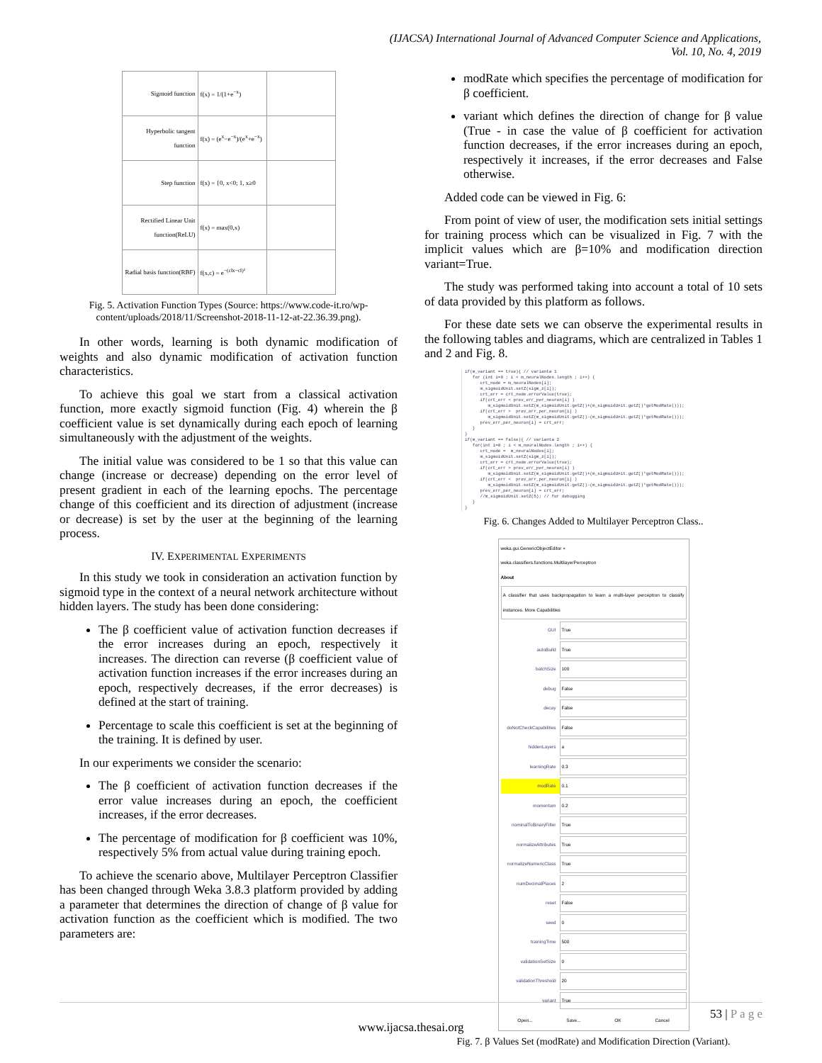(IJACSA) International Journal of Advanced Computer Science and Applications,
Vol. 10, No. 4, 2019
| Sigmoid function | f(x) = 1/(1+e<sup>−x</sup>) | |
| Hyperbolic tangent function | f(x) = (e<sup>x</sup>−e<sup>−x</sup>)/(e<sup>x</sup>+e<sup>−x</sup>) | |
| Step function | f(x) = {0, x<0; 1, x≥0 | |
| Rectified Linear Unit function(ReLU) | f(x) = max(0,x) | |
| Radial basis function(RBF) | f(x,c) = e<sup>−(ε‖x−c‖)²</sup> | |
Fig. 5. Activation Function Types (Source: https://www.code-it.ro/wp-content/uploads/2018/11/Screenshot-2018-11-12-at-22.36.39.png).
In other words, learning is both dynamic modification of weights and also dynamic modification of activation function characteristics.
To achieve this goal we start from a classical activation function, more exactly sigmoid function (Fig. 4) wherein the β coefficient value is set dynamically during each epoch of learning simultaneously with the adjustment of the weights.
The initial value was considered to be 1 so that this value can change (increase or decrease) depending on the error level of present gradient in each of the learning epochs. The percentage change of this coefficient and its direction of adjustment (increase or decrease) is set by the user at the beginning of the learning process.
IV. EXPERIMENTAL EXPERIMENTS
In this study we took in consideration an activation function by sigmoid type in the context of a neural network architecture without hidden layers. The study has been done considering:
The β coefficient value of activation function decreases if the error increases during an epoch, respectively it increases. The direction can reverse (β coefficient value of activation function increases if the error increases during an epoch, respectively decreases, if the error decreases) is defined at the start of training.
Percentage to scale this coefficient is set at the beginning of the training. It is defined by user.
In our experiments we consider the scenario:
The β coefficient of activation function decreases if the error value increases during an epoch, the coefficient increases, if the error decreases.
The percentage of modification for β coefficient was 10%, respectively 5% from actual value during training epoch.
To achieve the scenario above, Multilayer Perceptron Classifier has been changed through Weka 3.8.3 platform provided by adding a parameter that determines the direction of change of β value for activation function as the coefficient which is modified. The two parameters are:
modRate which specifies the percentage of modification for β coefficient.
variant which defines the direction of change for β value (True - in case the value of β coefficient for activation function decreases, if the error increases during an epoch, respectively it increases, if the error decreases and False otherwise.
Added code can be viewed in Fig. 6:
From point of view of user, the modification sets initial settings for training process which can be visualized in Fig. 7 with the implicit values which are β=10% and modification direction variant=True.
The study was performed taking into account a total of 10 sets of data provided by this platform as follows.
For these date sets we can observe the experimental results in the following tables and diagrams, which are centralized in Tables 1 and 2 and Fig. 8.
if(m_variant == true){ // varianta 1 for (int i=0 ; i < m_neuralNodes.length ; i++) { crt_node = m_neuralNodes[i]; m_sigmoidUnit.setZ(sigm_z[i]); crt_err = crt_node.errorValue(true); if(crt_err < prev_err_per_neuron[i] ) m_sigmoidUnit.setZ(m_sigmoidUnit.getZ()+(m_sigmoidUnit.getZ()*getModRate())); if(crt_err > prev_err_per_neuron[i] ) m_sigmoidUnit.setZ(m_sigmoidUnit.getZ()-(m_sigmoidUnit.getZ()*getModRate())); prev_err_per_neuron[i] = crt_err; } } if(m_variant == false){ // varianta 2 for(int i=0 ; i < m_neuralNodes.length ; i++) { crt_node = m_neuralNodes[i]; m_sigmoidUnit.setZ(sigm_z[i]); crt_err = crt_node.errorValue(true); if(crt_err > prev_err_per_neuron[i] ) m_sigmoidUnit.setZ(m_sigmoidUnit.getZ()+(m_sigmoidUnit.getZ()*getModRate())); if(crt_err < prev_err_per_neuron[i] ) m_sigmoidUnit.setZ(m_sigmoidUnit.getZ()-(m_sigmoidUnit.getZ()*getModRate())); prev_err_per_neuron[i] = crt_err; //m_sigmoidUnit.setZ(5); // for debugging } }
Fig. 6. Changes Added to Multilayer Perceptron Class..
weka.gui.GenericObjectEditor ×
weka.classifiers.functions.MultilayerPerceptron
About
A classifier that uses backpropagation to learn a multi-layer perceptron to classify instances. More Capabilities
GUI True
autoBuild True
batchSize 100
debug False
decay False
doNotCheckCapabilities False
hiddenLayers a
learningRate 0.3
modRate 0.1
momentum 0.2
nominalToBinaryFilter True
normalizeAttributes True
normalizeNumericClass True
numDecimalPlaces 2
reset False
seed 0
trainingTime 500
validationSetSize 0
validationThreshold 20
variant True
Open... Save... OK Cancel
Fig. 7. β Values Set (modRate) and Modification Direction (Variant).
53 | P a g e
www.ijacsa.thesai.org